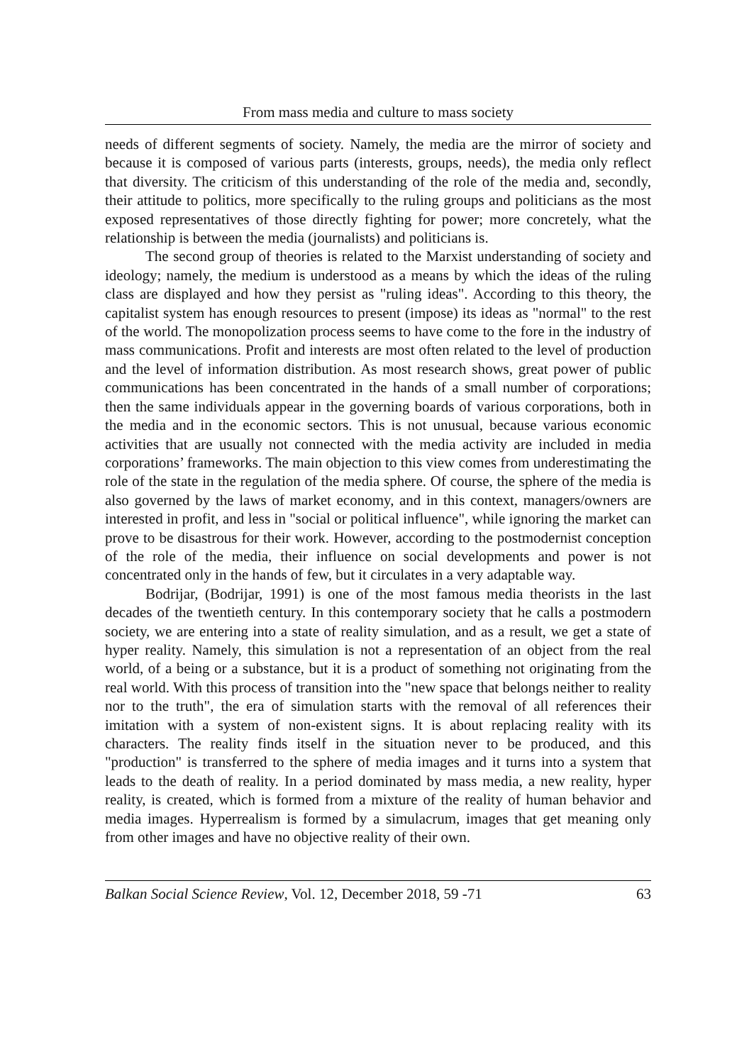From mass media and culture to mass society
needs of different segments of society. Namely, the media are the mirror of society and because it is composed of various parts (interests, groups, needs), the media only reflect that diversity. The criticism of this understanding of the role of the media and, secondly, their attitude to politics, more specifically to the ruling groups and politicians as the most exposed representatives of those directly fighting for power; more concretely, what the relationship is between the media (journalists) and politicians is.
The second group of theories is related to the Marxist understanding of society and ideology; namely, the medium is understood as a means by which the ideas of the ruling class are displayed and how they persist as "ruling ideas". According to this theory, the capitalist system has enough resources to present (impose) its ideas as "normal" to the rest of the world. The monopolization process seems to have come to the fore in the industry of mass communications. Profit and interests are most often related to the level of production and the level of information distribution. As most research shows, great power of public communications has been concentrated in the hands of a small number of corporations; then the same individuals appear in the governing boards of various corporations, both in the media and in the economic sectors. This is not unusual, because various economic activities that are usually not connected with the media activity are included in media corporations’ frameworks. The main objection to this view comes from underestimating the role of the state in the regulation of the media sphere. Of course, the sphere of the media is also governed by the laws of market economy, and in this context, managers/owners are interested in profit, and less in "social or political influence", while ignoring the market can prove to be disastrous for their work. However, according to the postmodernist conception of the role of the media, their influence on social developments and power is not concentrated only in the hands of few, but it circulates in a very adaptable way.
Bodrijar, (Bodrijar, 1991) is one of the most famous media theorists in the last decades of the twentieth century. In this contemporary society that he calls a postmodern society, we are entering into a state of reality simulation, and as a result, we get a state of hyper reality. Namely, this simulation is not a representation of an object from the real world, of a being or a substance, but it is a product of something not originating from the real world. With this process of transition into the "new space that belongs neither to reality nor to the truth", the era of simulation starts with the removal of all references their imitation with a system of non-existent signs. It is about replacing reality with its characters. The reality finds itself in the situation never to be produced, and this "production" is transferred to the sphere of media images and it turns into a system that leads to the death of reality. In a period dominated by mass media, a new reality, hyper reality, is created, which is formed from a mixture of the reality of human behavior and media images. Hyperrealism is formed by a simulacrum, images that get meaning only from other images and have no objective reality of their own.
Balkan Social Science Review, Vol. 12, December 2018, 59 -71 63